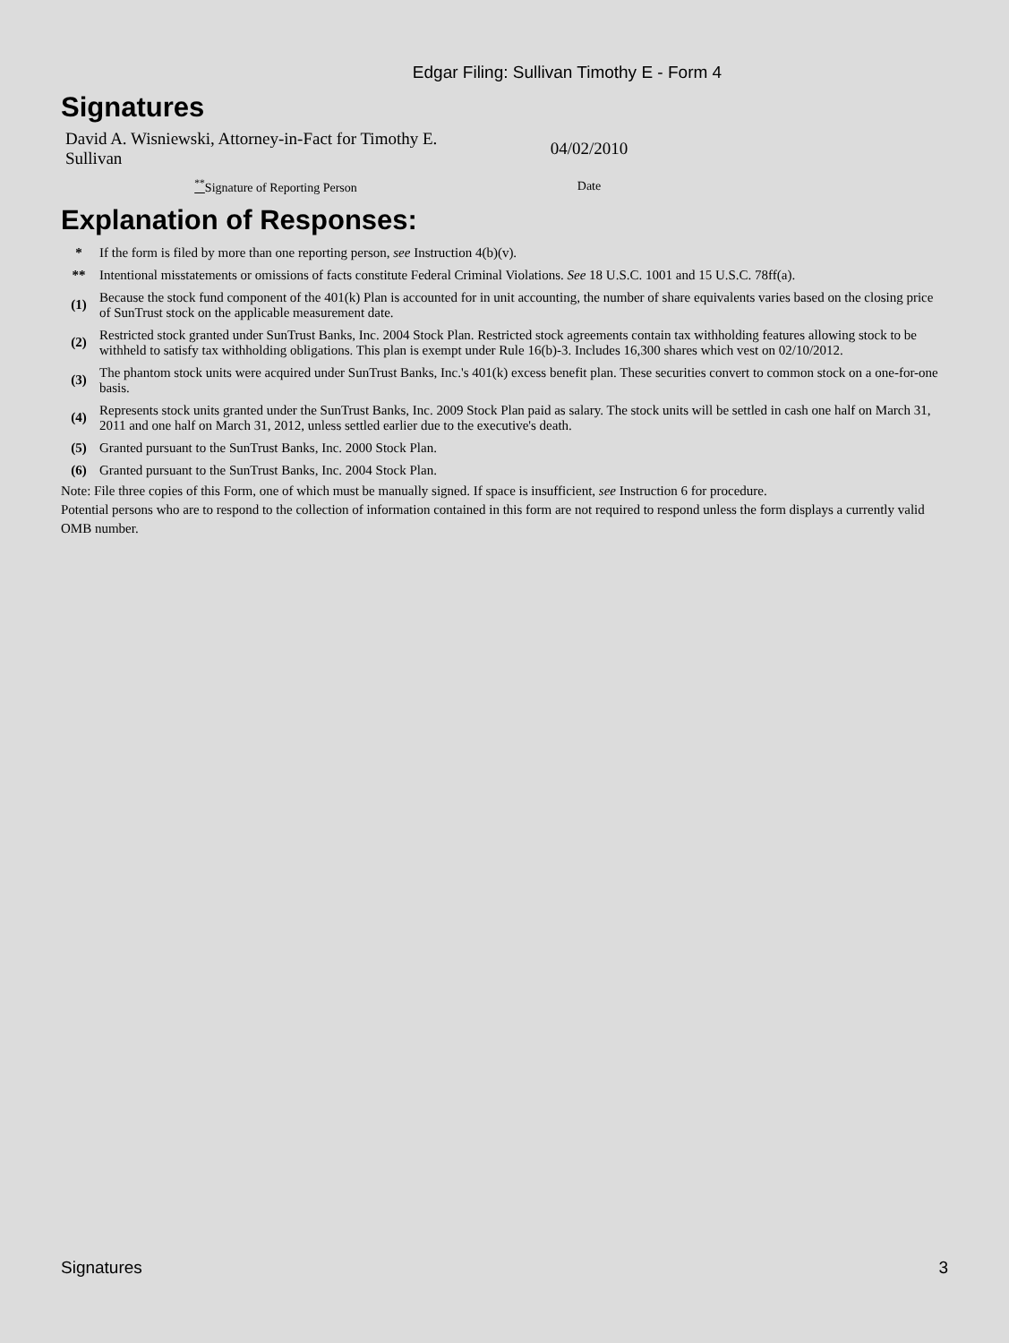Edgar Filing: Sullivan Timothy E - Form 4
Signatures
| David A. Wisniewski, Attorney-in-Fact for Timothy E. Sullivan | 04/02/2010 |
| <sup>**</sup> Signature of Reporting Person | Date |
Explanation of Responses:
| * | If the form is filed by more than one reporting person, see Instruction 4(b)(v). |
| ** | Intentional misstatements or omissions of facts constitute Federal Criminal Violations. See 18 U.S.C. 1001 and 15 U.S.C. 78ff(a). |
| (1) | Because the stock fund component of the 401(k) Plan is accounted for in unit accounting, the number of share equivalents varies based on the closing price of SunTrust stock on the applicable measurement date. |
| (2) | Restricted stock granted under SunTrust Banks, Inc. 2004 Stock Plan. Restricted stock agreements contain tax withholding features allowing stock to be withheld to satisfy tax withholding obligations. This plan is exempt under Rule 16(b)-3. Includes 16,300 shares which vest on 02/10/2012. |
| (3) | The phantom stock units were acquired under SunTrust Banks, Inc.'s 401(k) excess benefit plan. These securities convert to common stock on a one-for-one basis. |
| (4) | Represents stock units granted under the SunTrust Banks, Inc. 2009 Stock Plan paid as salary. The stock units will be settled in cash one half on March 31, 2011 and one half on March 31, 2012, unless settled earlier due to the executive's death. |
| (5) | Granted pursuant to the SunTrust Banks, Inc. 2000 Stock Plan. |
| (6) | Granted pursuant to the SunTrust Banks, Inc. 2004 Stock Plan. |
Note: File three copies of this Form, one of which must be manually signed. If space is insufficient, see Instruction 6 for procedure.
Potential persons who are to respond to the collection of information contained in this form are not required to respond unless the form displays a currently valid OMB number.
Signatures 3